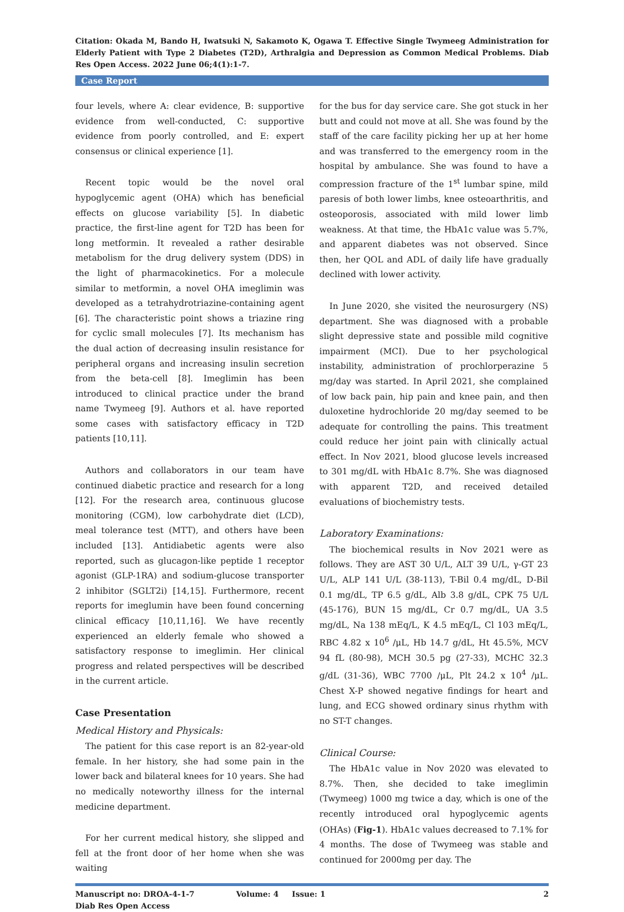Citation: Okada M, Bando H, Iwatsuki N, Sakamoto K, Ogawa T. Effective Single Twymeeg Administration for Elderly Patient with Type 2 Diabetes (T2D), Arthralgia and Depression as Common Medical Problems. Diab Res Open Access. 2022 June 06;4(1):1-7.
Case Report
four levels, where A: clear evidence, B: supportive evidence from well-conducted, C: supportive evidence from poorly controlled, and E: expert consensus or clinical experience [1].
Recent topic would be the novel oral hypoglycemic agent (OHA) which has beneficial effects on glucose variability [5]. In diabetic practice, the first-line agent for T2D has been for long metformin. It revealed a rather desirable metabolism for the drug delivery system (DDS) in the light of pharmacokinetics. For a molecule similar to metformin, a novel OHA imeglimin was developed as a tetrahydrotriazine-containing agent [6]. The characteristic point shows a triazine ring for cyclic small molecules [7]. Its mechanism has the dual action of decreasing insulin resistance for peripheral organs and increasing insulin secretion from the beta-cell [8]. Imeglimin has been introduced to clinical practice under the brand name Twymeeg [9]. Authors et al. have reported some cases with satisfactory efficacy in T2D patients [10,11].
Authors and collaborators in our team have continued diabetic practice and research for a long [12]. For the research area, continuous glucose monitoring (CGM), low carbohydrate diet (LCD), meal tolerance test (MTT), and others have been included [13]. Antidiabetic agents were also reported, such as glucagon-like peptide 1 receptor agonist (GLP-1RA) and sodium-glucose transporter 2 inhibitor (SGLT2i) [14,15]. Furthermore, recent reports for imeglumin have been found concerning clinical efficacy [10,11,16]. We have recently experienced an elderly female who showed a satisfactory response to imeglimin. Her clinical progress and related perspectives will be described in the current article.
Case Presentation
Medical History and Physicals:
The patient for this case report is an 82-year-old female. In her history, she had some pain in the lower back and bilateral knees for 10 years. She had no medically noteworthy illness for the internal medicine department.
For her current medical history, she slipped and fell at the front door of her home when she was waiting
for the bus for day service care. She got stuck in her butt and could not move at all. She was found by the staff of the care facility picking her up at her home and was transferred to the emergency room in the hospital by ambulance. She was found to have a compression fracture of the 1<sup>st</sup> lumbar spine, mild paresis of both lower limbs, knee osteoarthritis, and osteoporosis, associated with mild lower limb weakness. At that time, the HbA1c value was 5.7%, and apparent diabetes was not observed. Since then, her QOL and ADL of daily life have gradually declined with lower activity.
In June 2020, she visited the neurosurgery (NS) department. She was diagnosed with a probable slight depressive state and possible mild cognitive impairment (MCI). Due to her psychological instability, administration of prochlorperazine 5 mg/day was started. In April 2021, she complained of low back pain, hip pain and knee pain, and then duloxetine hydrochloride 20 mg/day seemed to be adequate for controlling the pains. This treatment could reduce her joint pain with clinically actual effect. In Nov 2021, blood glucose levels increased to 301 mg/dL with HbA1c 8.7%. She was diagnosed with apparent T2D, and received detailed evaluations of biochemistry tests.
Laboratory Examinations:
The biochemical results in Nov 2021 were as follows. They are AST 30 U/L, ALT 39 U/L, γ-GT 23 U/L, ALP 141 U/L (38-113), T-Bil 0.4 mg/dL, D-Bil 0.1 mg/dL, TP 6.5 g/dL, Alb 3.8 g/dL, CPK 75 U/L (45-176), BUN 15 mg/dL, Cr 0.7 mg/dL, UA 3.5 mg/dL, Na 138 mEq/L, K 4.5 mEq/L, Cl 103 mEq/L, RBC 4.82 x 10<sup>6</sup> /μL, Hb 14.7 g/dL, Ht 45.5%, MCV 94 fL (80-98), MCH 30.5 pg (27-33), MCHC 32.3 g/dL (31-36), WBC 7700 /μL, Plt 24.2 x 10<sup>4</sup> /μL. Chest X-P showed negative findings for heart and lung, and ECG showed ordinary sinus rhythm with no ST-T changes.
Clinical Course:
The HbA1c value in Nov 2020 was elevated to 8.7%. Then, she decided to take imeglimin (Twymeeg) 1000 mg twice a day, which is one of the recently introduced oral hypoglycemic agents (OHAs) (Fig-1). HbA1c values decreased to 7.1% for 4 months. The dose of Twymeeg was stable and continued for 2000mg per day. The
Manuscript no: DROA-4-1-7 Volume: 4 Issue: 1 2
Diab Res Open Access